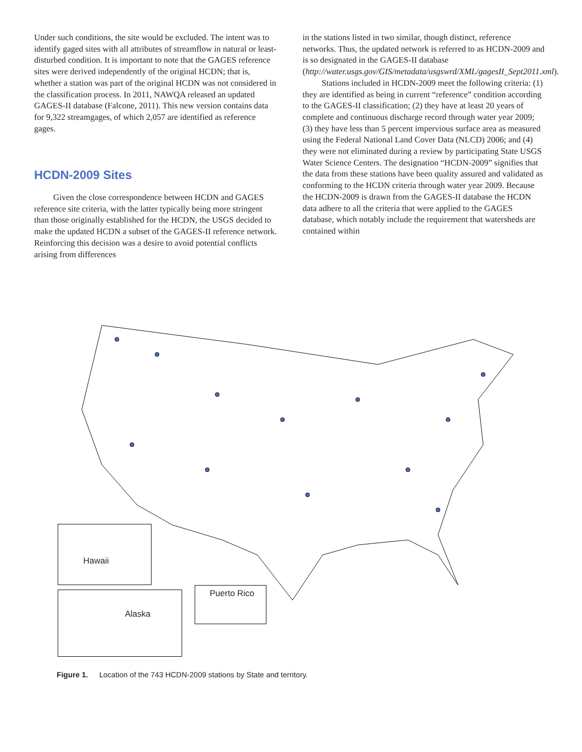Under such conditions, the site would be excluded. The intent was to identify gaged sites with all attributes of streamflow in natural or least-disturbed condition. It is important to note that the GAGES reference sites were derived independently of the original HCDN; that is, whether a station was part of the original HCDN was not considered in the classification process. In 2011, NAWQA released an updated GAGES-II database (Falcone, 2011). This new version contains data for 9,322 streamgages, of which 2,057 are identified as reference gages.
HCDN-2009 Sites
Given the close correspondence between HCDN and GAGES reference site criteria, with the latter typically being more stringent than those originally established for the HCDN, the USGS decided to make the updated HCDN a subset of the GAGES-II reference network. Reinforcing this decision was a desire to avoid potential conflicts arising from differences
in the stations listed in two similar, though distinct, reference networks. Thus, the updated network is referred to as HCDN-2009 and is so designated in the GAGES-II database (http://water.usgs.gov/GIS/metadata/usgswrd/XML/gagesII_Sept2011.xml).
Stations included in HCDN-2009 meet the following criteria: (1) they are identified as being in current “reference” condition according to the GAGES-II classification; (2) they have at least 20 years of complete and continuous discharge record through water year 2009; (3) they have less than 5 percent impervious surface area as measured using the Federal National Land Cover Data (NLCD) 2006; and (4) they were not eliminated during a review by participating State USGS Water Science Centers. The designation “HCDN-2009” signifies that the data from these stations have been quality assured and validated as conforming to the HCDN criteria through water year 2009. Because the HCDN-2009 is drawn from the GAGES-II database the HCDN data adhere to all the criteria that were applied to the GAGES database, which notably include the requirement that watersheds are contained within
Hawaii
Alaska Puerto Rico
Figure 1. Location of the 743 HCDN-2009 stations by State and territory.